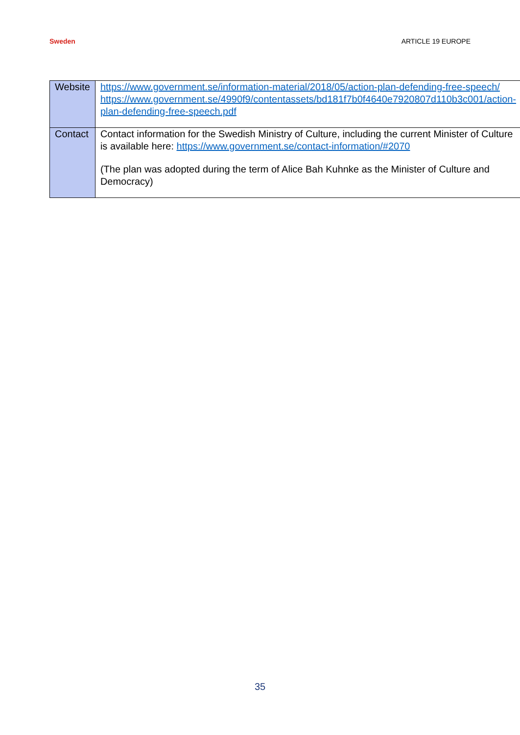Sweden ARTICLE 19 EUROPE
| Website | https://www.government.se/information-material/2018/05/action-plan-defending-free-speech/ https://www.government.se/4990f9/contentassets/bd181f7b0f4640e7920807d110b3c001/action-plan-defending-free-speech.pdf |
| Contact | Contact information for the Swedish Ministry of Culture, including the current Minister of Culture is available here: https://www.government.se/contact-information/#2070 (The plan was adopted during the term of Alice Bah Kuhnke as the Minister of Culture and Democracy) |
35